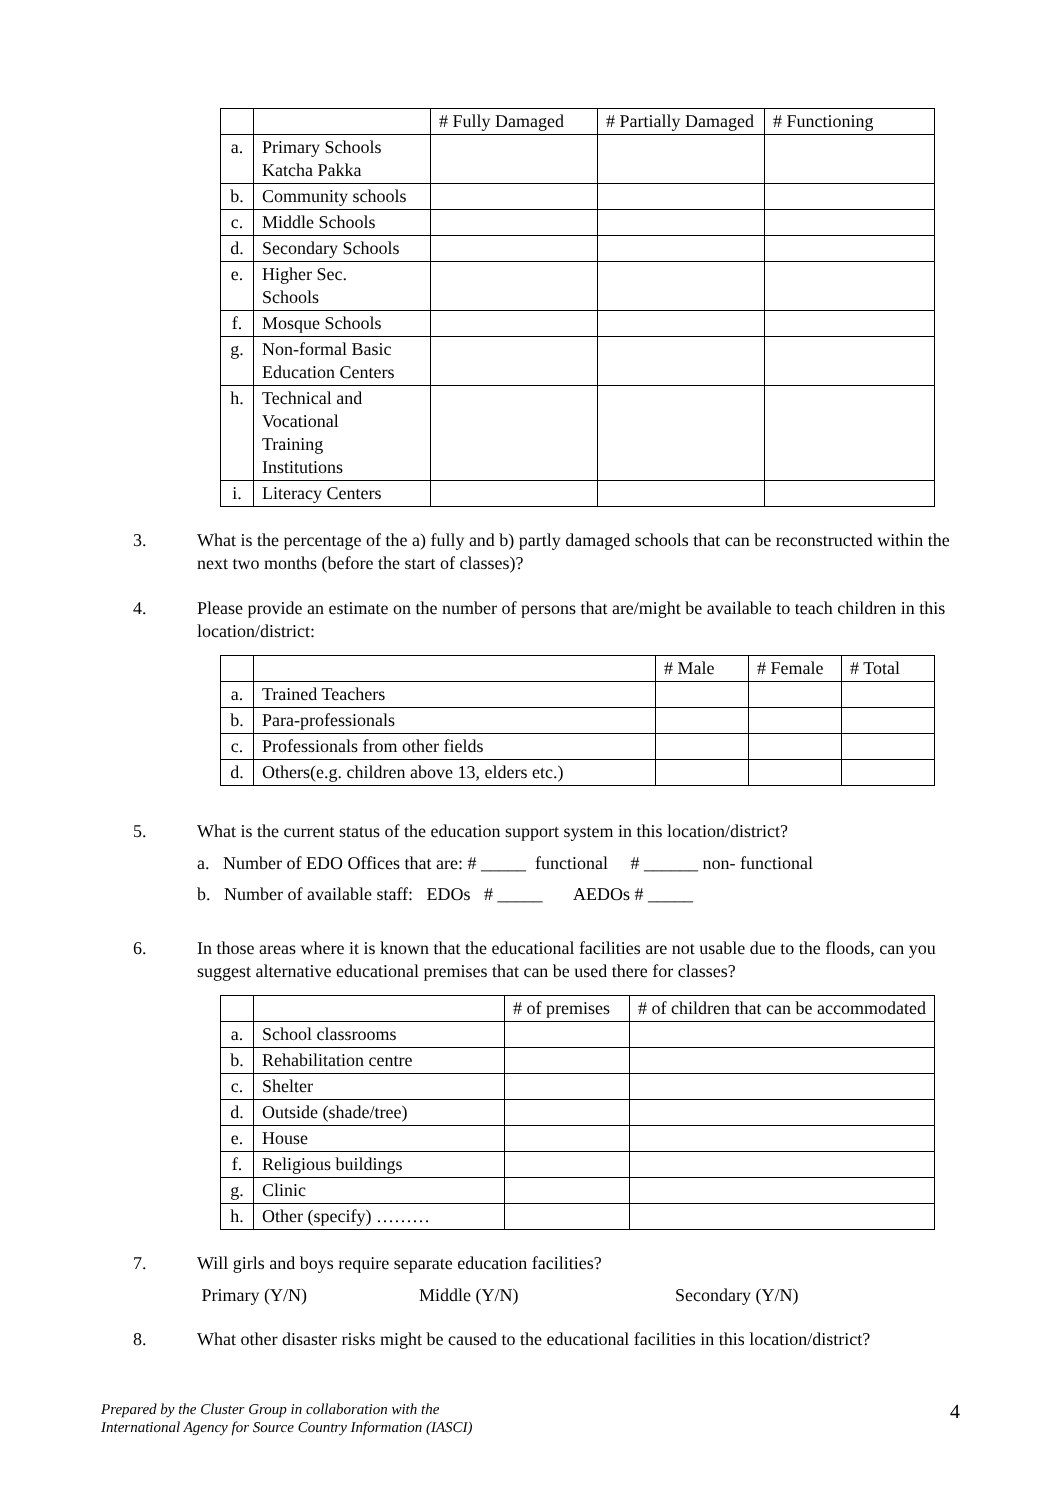| | | # Fully Damaged | # Partially Damaged | # Functioning |
| --- | --- | --- | --- | --- |
| a. | Primary Schools Katcha Pakka | | | |
| b. | Community schools | | | |
| c. | Middle Schools | | | |
| d. | Secondary Schools | | | |
| e. | Higher Sec. Schools | | | |
| f. | Mosque Schools | | | |
| g. | Non-formal Basic Education Centers | | | |
| h. | Technical and Vocational Training Institutions | | | |
| i. | Literacy Centers | | | |
3. What is the percentage of the a) fully and b) partly damaged schools that can be reconstructed within the next two months (before the start of classes)?
4. Please provide an estimate on the number of persons that are/might be available to teach children in this location/district:
| | | # Male | # Female | # Total |
| --- | --- | --- | --- | --- |
| a. | Trained Teachers | | | |
| b. | Para-professionals | | | |
| c. | Professionals from other fields | | | |
| d. | Others(e.g. children above 13, elders etc.) | | | |
5. What is the current status of the education support system in this location/district?
a. Number of EDO Offices that are: # _____ functional # ______ non- functional
b. Number of available staff: EDOs # _____ AEDOs # _____
6. In those areas where it is known that the educational facilities are not usable due to the floods, can you suggest alternative educational premises that can be used there for classes?
| | | # of premises | # of children that can be accommodated |
| --- | --- | --- | --- |
| a. | School classrooms | | |
| b. | Rehabilitation centre | | |
| c. | Shelter | | |
| d. | Outside (shade/tree) | | |
| e. | House | | |
| f. | Religious buildings | | |
| g. | Clinic | | |
| h. | Other (specify) ……… | | |
7. Will girls and boys require separate education facilities?
Primary (Y/N) Middle (Y/N) Secondary (Y/N)
8. What other disaster risks might be caused to the educational facilities in this location/district?
Prepared by the Cluster Group in collaboration with the
International Agency for Source Country Information (IASCI)
4